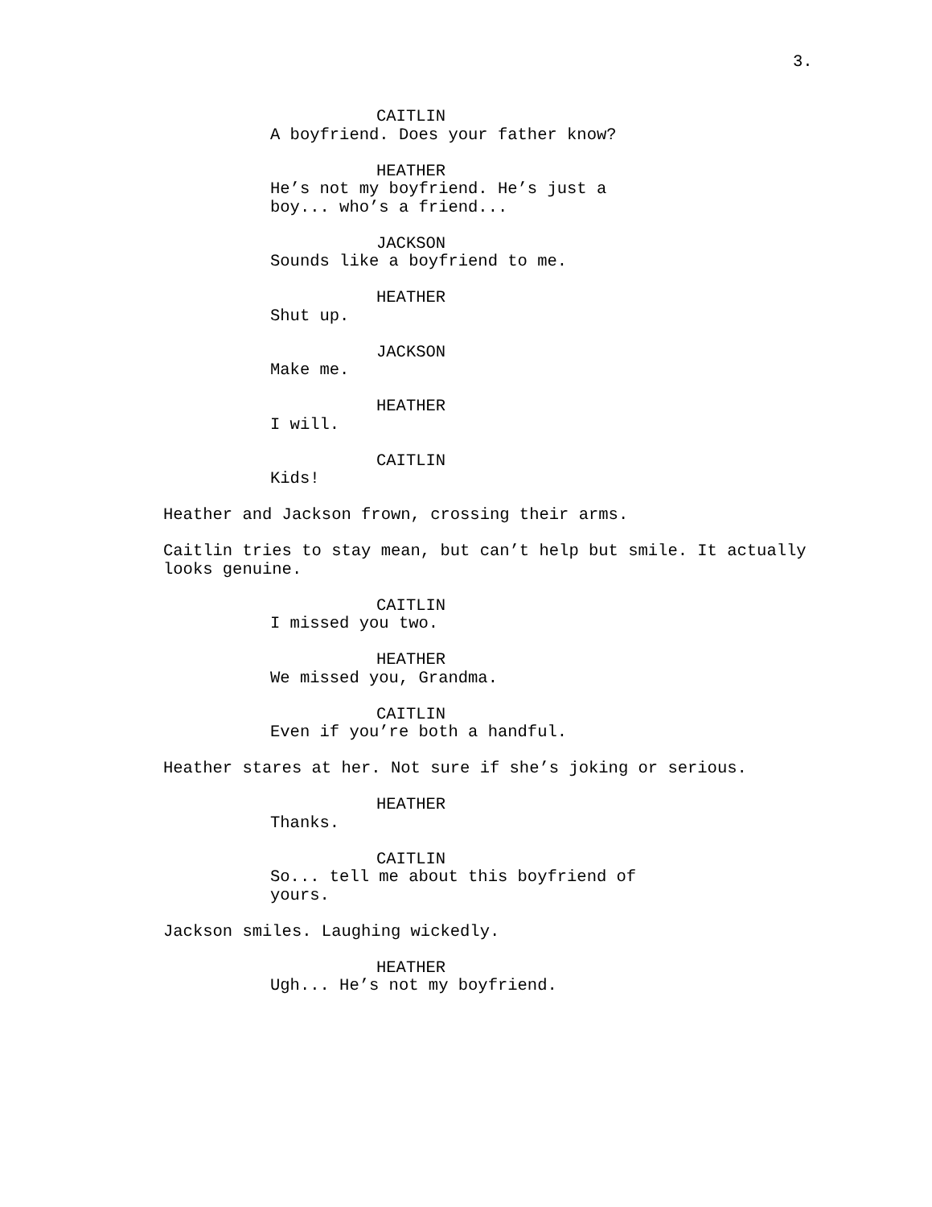3.
CAITLIN
A boyfriend. Does your father know?
HEATHER
He’s not my boyfriend. He’s just a boy... who’s a friend...
JACKSON
Sounds like a boyfriend to me.
HEATHER
Shut up.
JACKSON
Make me.
HEATHER
I will.
CAITLIN
Kids!
Heather and Jackson frown, crossing their arms.
Caitlin tries to stay mean, but can’t help but smile. It actually looks genuine.
CAITLIN
I missed you two.
HEATHER
We missed you, Grandma.
CAITLIN
Even if you’re both a handful.
Heather stares at her. Not sure if she’s joking or serious.
HEATHER
Thanks.
CAITLIN
So... tell me about this boyfriend of yours.
Jackson smiles. Laughing wickedly.
HEATHER
Ugh... He’s not my boyfriend.